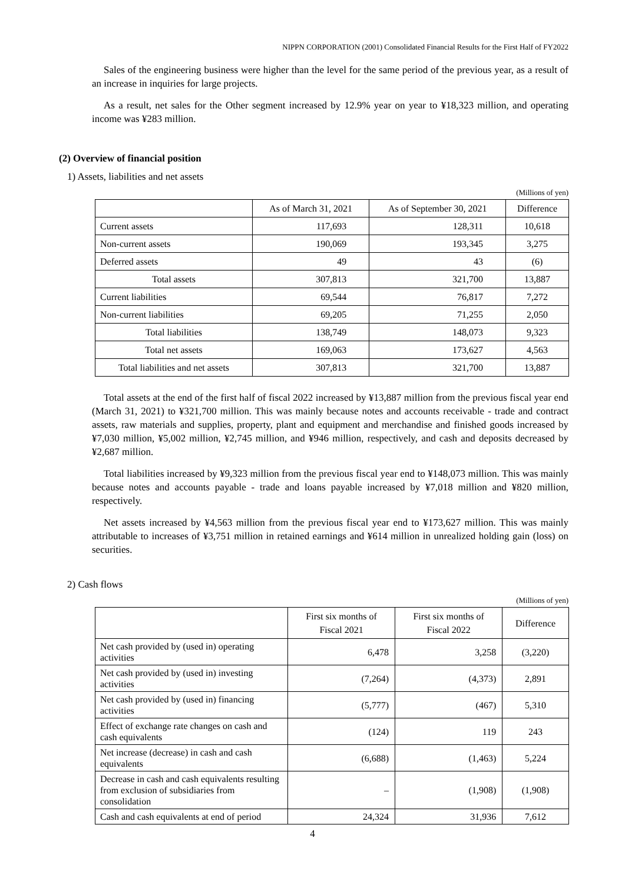NIPPN CORPORATION (2001) Consolidated Financial Results for the First Half of FY2022
Sales of the engineering business were higher than the level for the same period of the previous year, as a result of an increase in inquiries for large projects.
As a result, net sales for the Other segment increased by 12.9% year on year to ¥18,323 million, and operating income was ¥283 million.
(2) Overview of financial position
1) Assets, liabilities and net assets
(Millions of yen)
| | As of March 31, 2021 | As of September 30, 2021 | Difference |
| --- | --- | --- | --- |
| Current assets | 117,693 | 128,311 | 10,618 |
| Non-current assets | 190,069 | 193,345 | 3,275 |
| Deferred assets | 49 | 43 | (6) |
| Total assets | 307,813 | 321,700 | 13,887 |
| Current liabilities | 69,544 | 76,817 | 7,272 |
| Non-current liabilities | 69,205 | 71,255 | 2,050 |
| Total liabilities | 138,749 | 148,073 | 9,323 |
| Total net assets | 169,063 | 173,627 | 4,563 |
| Total liabilities and net assets | 307,813 | 321,700 | 13,887 |
Total assets at the end of the first half of fiscal 2022 increased by ¥13,887 million from the previous fiscal year end (March 31, 2021) to ¥321,700 million. This was mainly because notes and accounts receivable - trade and contract assets, raw materials and supplies, property, plant and equipment and merchandise and finished goods increased by ¥7,030 million, ¥5,002 million, ¥2,745 million, and ¥946 million, respectively, and cash and deposits decreased by ¥2,687 million.
Total liabilities increased by ¥9,323 million from the previous fiscal year end to ¥148,073 million. This was mainly because notes and accounts payable - trade and loans payable increased by ¥7,018 million and ¥820 million, respectively.
Net assets increased by ¥4,563 million from the previous fiscal year end to ¥173,627 million. This was mainly attributable to increases of ¥3,751 million in retained earnings and ¥614 million in unrealized holding gain (loss) on securities.
2) Cash flows
(Millions of yen)
| | First six months of Fiscal 2021 | First six months of Fiscal 2022 | Difference |
| --- | --- | --- | --- |
| Net cash provided by (used in) operating activities | 6,478 | 3,258 | (3,220) |
| Net cash provided by (used in) investing activities | (7,264) | (4,373) | 2,891 |
| Net cash provided by (used in) financing activities | (5,777) | (467) | 5,310 |
| Effect of exchange rate changes on cash and cash equivalents | (124) | 119 | 243 |
| Net increase (decrease) in cash and cash equivalents | (6,688) | (1,463) | 5,224 |
| Decrease in cash and cash equivalents resulting from exclusion of subsidiaries from consolidation | – | (1,908) | (1,908) |
| Cash and cash equivalents at end of period | 24,324 | 31,936 | 7,612 |
4